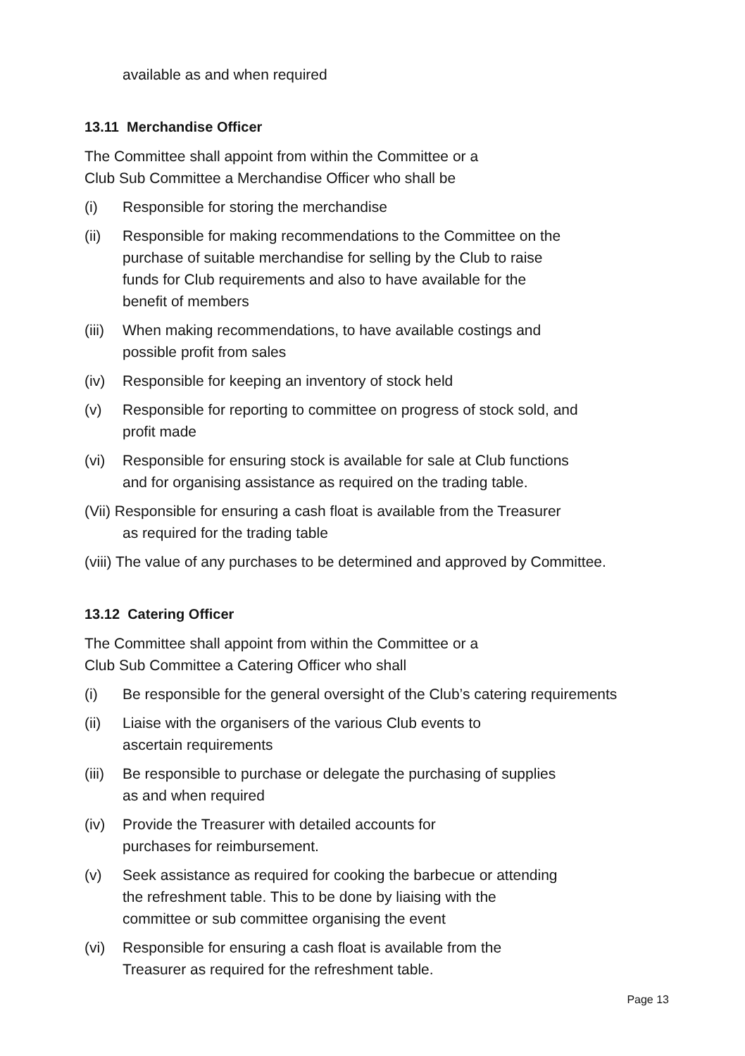available as and when required
13.11 Merchandise Officer
The Committee shall appoint from within the Committee or a
Club Sub Committee a Merchandise Officer who shall be
(i) Responsible for storing the merchandise
(ii) Responsible for making recommendations to the Committee on the
purchase of suitable merchandise for selling by the Club to raise
funds for Club requirements and also to have available for the
benefit of members
(iii) When making recommendations, to have available costings and
possible profit from sales
(iv) Responsible for keeping an inventory of stock held
(v) Responsible for reporting to committee on progress of stock sold, and
profit made
(vi) Responsible for ensuring stock is available for sale at Club functions
and for organising assistance as required on the trading table.
(Vii) Responsible for ensuring a cash float is available from the Treasurer
as required for the trading table
(viii) The value of any purchases to be determined and approved by Committee.
13.12 Catering Officer
The Committee shall appoint from within the Committee or a
Club Sub Committee a Catering Officer who shall
(i) Be responsible for the general oversight of the Club’s catering requirements
(ii) Liaise with the organisers of the various Club events to
ascertain requirements
(iii) Be responsible to purchase or delegate the purchasing of supplies
as and when required
(iv) Provide the Treasurer with detailed accounts for
purchases for reimbursement.
(v) Seek assistance as required for cooking the barbecue or attending
the refreshment table. This to be done by liaising with the
committee or sub committee organising the event
(vi) Responsible for ensuring a cash float is available from the
Treasurer as required for the refreshment table.
Page 13